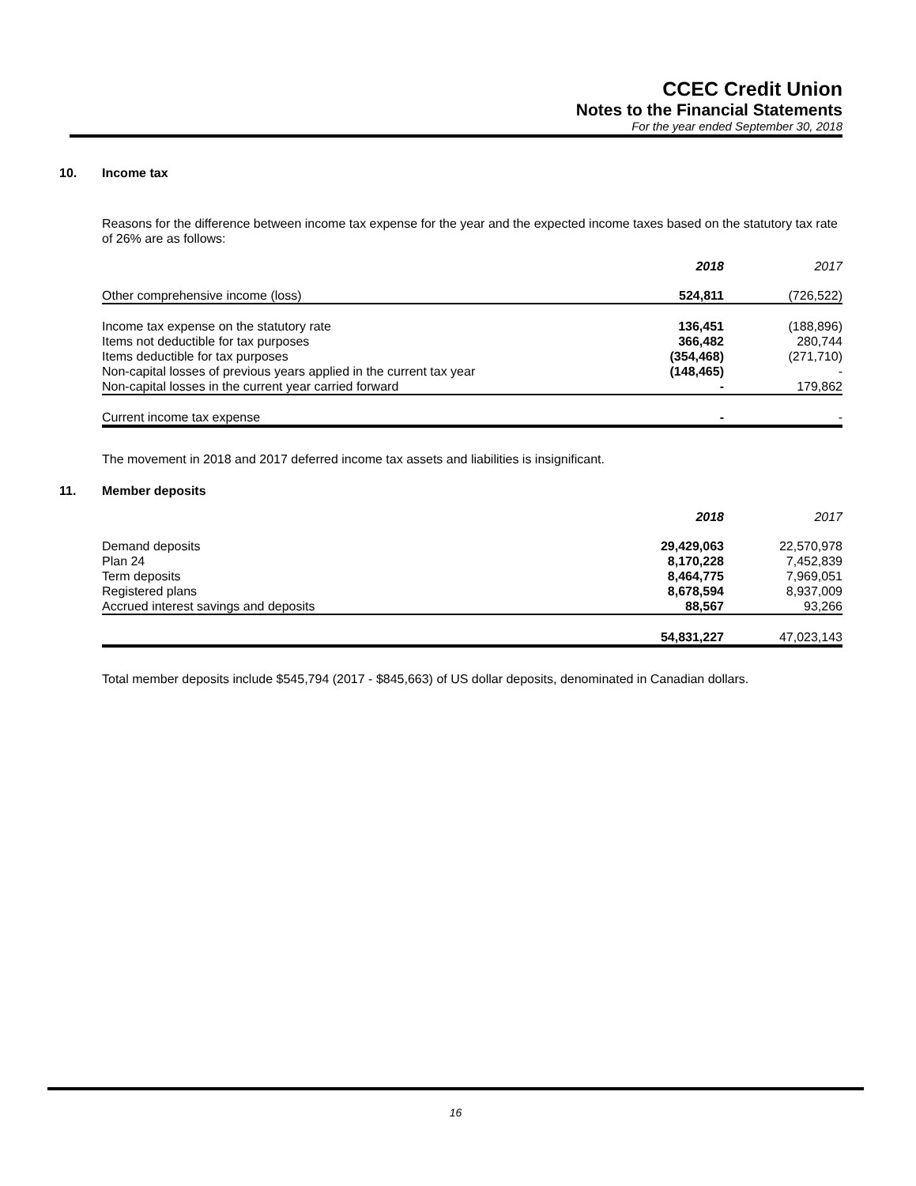CCEC Credit Union
Notes to the Financial Statements
For the year ended September 30, 2018
10. Income tax
Reasons for the difference between income tax expense for the year and the expected income taxes based on the statutory tax rate of 26% are as follows:
| | 2018 | 2017 |
| Other comprehensive income (loss) | 524,811 | (726,522) |
| Income tax expense on the statutory rate | 136,451 | (188,896) |
| Items not deductible for tax purposes | 366,482 | 280,744 |
| Items deductible for tax purposes | (354,468) | (271,710) |
| Non-capital losses of previous years applied in the current tax year | (148,465) | - |
| Non-capital losses in the current year carried forward | - | 179,862 |
| Current income tax expense | - | - |
The movement in 2018 and 2017 deferred income tax assets and liabilities is insignificant.
11. Member deposits
| | 2018 | 2017 |
| Demand deposits | 29,429,063 | 22,570,978 |
| Plan 24 | 8,170,228 | 7,452,839 |
| Term deposits | 8,464,775 | 7,969,051 |
| Registered plans | 8,678,594 | 8,937,009 |
| Accrued interest savings and deposits | 88,567 | 93,266 |
| | 54,831,227 | 47,023,143 |
Total member deposits include $545,794 (2017 - $845,663) of US dollar deposits, denominated in Canadian dollars.
16